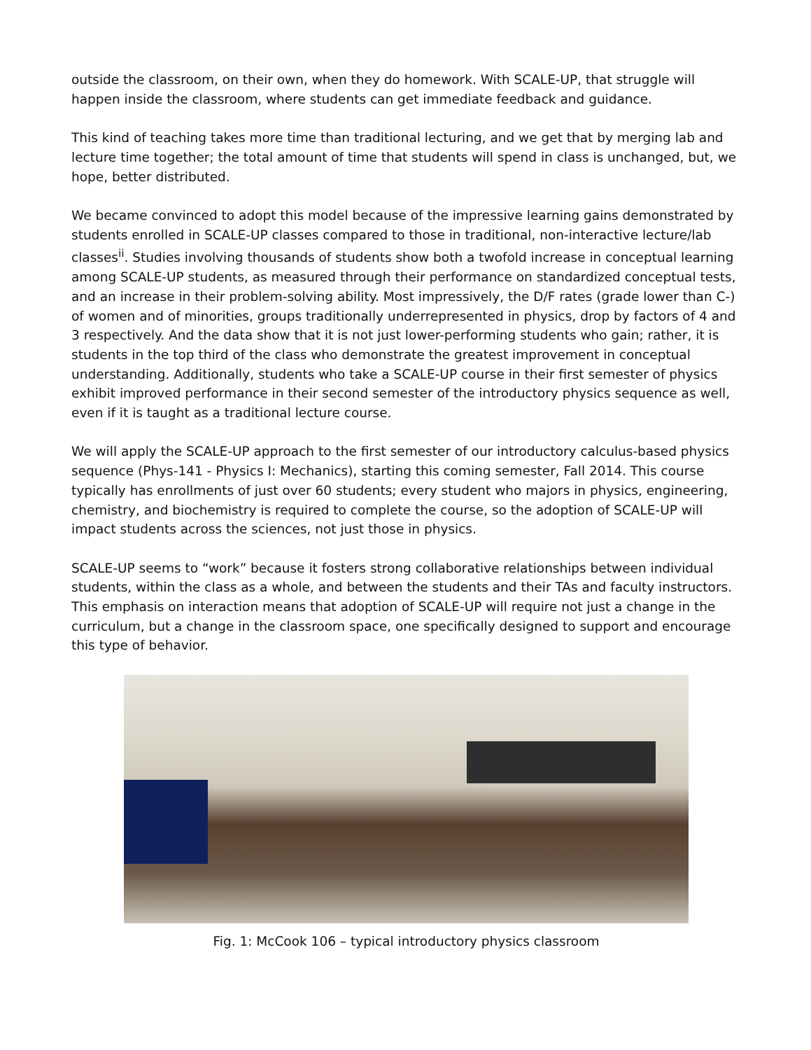outside the classroom, on their own, when they do homework. With SCALE-UP, that struggle will happen inside the classroom, where students can get immediate feedback and guidance.
This kind of teaching takes more time than traditional lecturing, and we get that by merging lab and lecture time together; the total amount of time that students will spend in class is unchanged, but, we hope, better distributed.
We became convinced to adopt this model because of the impressive learning gains demonstrated by students enrolled in SCALE-UP classes compared to those in traditional, non-interactive lecture/lab classes<sup>ii</sup>. Studies involving thousands of students show both a twofold increase in conceptual learning among SCALE-UP students, as measured through their performance on standardized conceptual tests, and an increase in their problem-solving ability. Most impressively, the D/F rates (grade lower than C-) of women and of minorities, groups traditionally underrepresented in physics, drop by factors of 4 and 3 respectively. And the data show that it is not just lower-performing students who gain; rather, it is students in the top third of the class who demonstrate the greatest improvement in conceptual understanding. Additionally, students who take a SCALE-UP course in their first semester of physics exhibit improved performance in their second semester of the introductory physics sequence as well, even if it is taught as a traditional lecture course.
We will apply the SCALE-UP approach to the first semester of our introductory calculus-based physics sequence (Phys-141 - Physics I: Mechanics), starting this coming semester, Fall 2014. This course typically has enrollments of just over 60 students; every student who majors in physics, engineering, chemistry, and biochemistry is required to complete the course, so the adoption of SCALE-UP will impact students across the sciences, not just those in physics.
SCALE-UP seems to “work” because it fosters strong collaborative relationships between individual students, within the class as a whole, and between the students and their TAs and faculty instructors. This emphasis on interaction means that adoption of SCALE-UP will require not just a change in the curriculum, but a change in the classroom space, one specifically designed to support and encourage this type of behavior.
Fig. 1: McCook 106 – typical introductory physics classroom